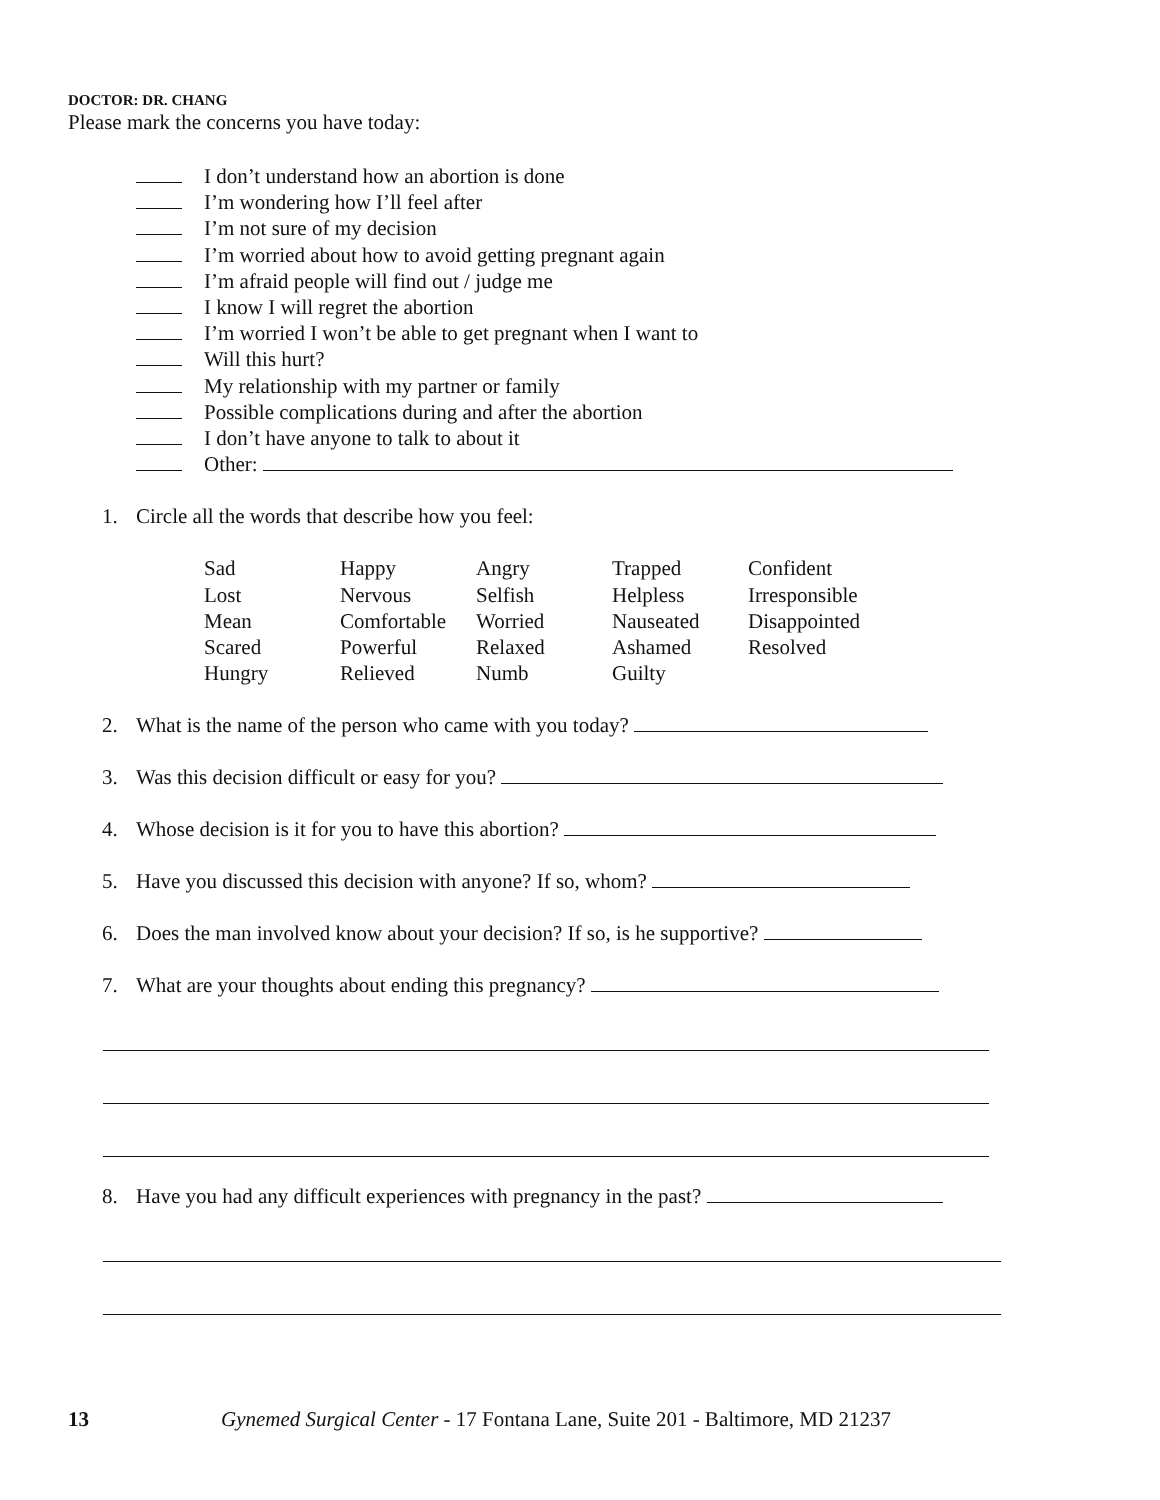DOCTOR: DR. CHANG
Please mark the concerns you have today:
I don’t understand how an abortion is done
I’m wondering how I’ll feel after
I’m not sure of my decision
I’m worried about how to avoid getting pregnant again
I’m afraid people will find out / judge me
I know I will regret the abortion
I’m worried I won’t be able to get pregnant when I want to
Will this hurt?
My relationship with my partner or family
Possible complications during and after the abortion
I don’t have anyone to talk to about it
Other:
1. Circle all the words that describe how you feel:
| Sad | Happy | Angry | Trapped | Confident |
| Lost | Nervous | Selfish | Helpless | Irresponsible |
| Mean | Comfortable | Worried | Nauseated | Disappointed |
| Scared | Powerful | Relaxed | Ashamed | Resolved |
| Hungry | Relieved | Numb | Guilty | |
2. What is the name of the person who came with you today?
3. Was this decision difficult or easy for you?
4. Whose decision is it for you to have this abortion?
5. Have you discussed this decision with anyone? If so, whom?
6. Does the man involved know about your decision? If so, is he supportive?
7. What are your thoughts about ending this pregnancy?
8. Have you had any difficult experiences with pregnancy in the past?
13 Gynemed Surgical Center - 17 Fontana Lane, Suite 201 - Baltimore, MD 21237